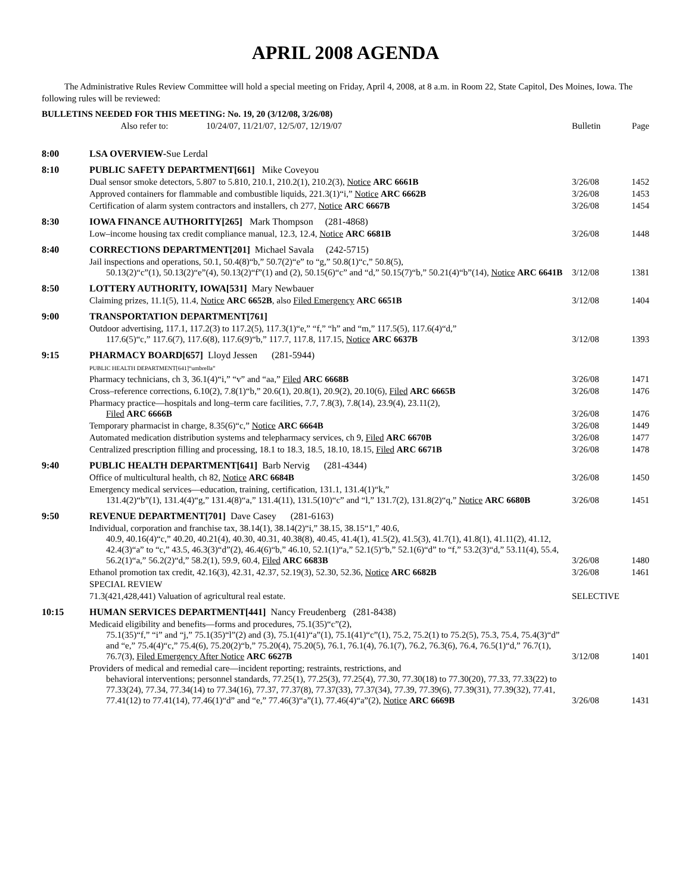APRIL 2008 AGENDA
The Administrative Rules Review Committee will hold a special meeting on Friday, April 4, 2008, at 8 a.m. in Room 22, State Capitol, Des Moines, Iowa. The following rules will be reviewed:
| BULLETINS NEEDED FOR THIS MEETING: No. 19, 20 (3/12/08, 3/26/08) | | | |
| | Also refer to: 10/24/07, 11/21/07, 12/5/07, 12/19/07 | Bulletin | Page |
| 8:00 | LSA OVERVIEW- Sue Lerdal | | |
| 8:10 | PUBLIC SAFETY DEPARTMENT[661] Mike Coveyou | | |
| | Dual sensor smoke detectors, 5.807 to 5.810, 210.1, 210.2(1), 210.2(3), Notice ARC 6661B | 3/26/08 | 1452 |
| | Approved containers for flammable and combustible liquids, 221.3(1)“i,” Notice ARC 6662B | 3/26/08 | 1453 |
| | Certification of alarm system contractors and installers, ch 277, Notice ARC 6667B | 3/26/08 | 1454 |
| 8:30 | IOWA FINANCE AUTHORITY[265] Mark Thompson (281-4868) | | |
| | Low–income housing tax credit compliance manual, 12.3, 12.4, Notice ARC 6681B | 3/26/08 | 1448 |
| 8:40 | CORRECTIONS DEPARTMENT[201] Michael Savala (242-5715) | | |
| | Jail inspections and operations, 50.1, 50.4(8)“b,” 50.7(2)“e” to “g,” 50.8(1)“c,” 50.8(5), 50.13(2)“c”(1), 50.13(2)“e”(4), 50.13(2)“f”(1) and (2), 50.15(6)“c” and “d,” 50.15(7)“b,” 50.21(4)“b”(14), Notice ARC 6641B | 3/12/08 | 1381 |
| 8:50 | LOTTERY AUTHORITY, IOWA[531] Mary Newbauer | | |
| | Claiming prizes, 11.1(5), 11.4, Notice ARC 6652B , also Filed Emergency ARC 6651B | 3/12/08 | 1404 |
| 9:00 | TRANSPORTATION DEPARTMENT[761] | | |
| | Outdoor advertising, 117.1, 117.2(3) to 117.2(5), 117.3(1)“e,” “f,” “h” and “m,” 117.5(5), 117.6(4)“d,” 117.6(5)“c,” 117.6(7), 117.6(8), 117.6(9)“b,” 117.7, 117.8, 117.15, Notice ARC 6637B | 3/12/08 | 1393 |
| 9:15 | PHARMACY BOARD[657] Lloyd Jessen (281-5944) | | |
| | PUBLIC HEALTH DEPARTMENT[641]“umbrella” Pharmacy technicians, ch 3, 36.1(4)“i,” “v” and “aa,” Filed ARC 6668B | 3/26/08 | 1471 |
| | Cross–reference corrections, 6.10(2), 7.8(1)“b,” 20.6(1), 20.8(1), 20.9(2), 20.10(6), Filed ARC 6665B | 3/26/08 | 1476 |
| | Pharmacy practice—hospitals and long–term care facilities, 7.7, 7.8(3), 7.8(14), 23.9(4), 23.11(2), Filed ARC 6666B | 3/26/08 | 1476 |
| | Temporary pharmacist in charge, 8.35(6)“c,” Notice ARC 6664B | 3/26/08 | 1449 |
| | Automated medication distribution systems and telepharmacy services, ch 9, Filed ARC 6670B | 3/26/08 | 1477 |
| | Centralized prescription filling and processing, 18.1 to 18.3, 18.5, 18.10, 18.15, Filed ARC 6671B | 3/26/08 | 1478 |
| 9:40 | PUBLIC HEALTH DEPARTMENT[641] Barb Nervig (281-4344) | | |
| | Office of multicultural health, ch 82, Notice ARC 6684B | 3/26/08 | 1450 |
| | Emergency medical services—education, training, certification, 131.1, 131.4(1)“k,” 131.4(2)“b”(1), 131.4(4)“g,” 131.4(8)“a,” 131.4(11), 131.5(10)“c” and “l,” 131.7(2), 131.8(2)“q,” Notice ARC 6680B | 3/26/08 | 1451 |
| 9:50 | REVENUE DEPARTMENT[701] Dave Casey (281-6163) | | |
| | Individual, corporation and franchise tax, 38.14(1), 38.14(2)“i,” 38.15, 38.15“1,” 40.6, 40.9, 40.16(4)“c,” 40.20, 40.21(4), 40.30, 40.31, 40.38(8), 40.45, 41.4(1), 41.5(2), 41.5(3), 41.7(1), 41.8(1), 41.11(2), 41.12, 42.4(3)“a” to “c,” 43.5, 46.3(3)“d”(2), 46.4(6)“b,” 46.10, 52.1(1)“a,” 52.1(5)“b,” 52.1(6)“d” to “f,” 53.2(3)“d,” 53.11(4), 55.4, 56.2(1)“a,” 56.2(2)“d,” 58.2(1), 59.9, 60.4, Filed ARC 6683B | 3/26/08 | 1480 |
| | Ethanol promotion tax credit, 42.16(3), 42.31, 42.37, 52.19(3), 52.30, 52.36, Notice ARC 6682B | 3/26/08 | 1461 |
| | SPECIAL REVIEW | | |
| | 71.3(421,428,441) Valuation of agricultural real estate. | SELECTIVE | |
| 10:15 | HUMAN SERVICES DEPARTMENT[441] Nancy Freudenberg (281-8438) | | |
| | Medicaid eligibility and benefits—forms and procedures, 75.1(35)“c”(2), 75.1(35)“f,” “i” and “j,” 75.1(35)“l”(2) and (3), 75.1(41)“a”(1), 75.1(41)“c”(1), 75.2, 75.2(1) to 75.2(5), 75.3, 75.4, 75.4(3)“d” and “e,” 75.4(4)“c,” 75.4(6), 75.20(2)“b,” 75.20(4), 75.20(5), 76.1, 76.1(4), 76.1(7), 76.2, 76.3(6), 76.4, 76.5(1)“d,” 76.7(1), 76.7(3), Filed Emergency After Notice ARC 6627B | 3/12/08 | 1401 |
| | Providers of medical and remedial care—incident reporting; restraints, restrictions, and behavioral interventions; personnel standards, 77.25(1), 77.25(3), 77.25(4), 77.30, 77.30(18) to 77.30(20), 77.33, 77.33(22) to 77.33(24), 77.34, 77.34(14) to 77.34(16), 77.37, 77.37(8), 77.37(33), 77.37(34), 77.39, 77.39(6), 77.39(31), 77.39(32), 77.41, 77.41(12) to 77.41(14), 77.46(1)“d” and “e,” 77.46(3)“a”(1), 77.46(4)“a”(2), Notice ARC 6669B | 3/26/08 | 1431 |